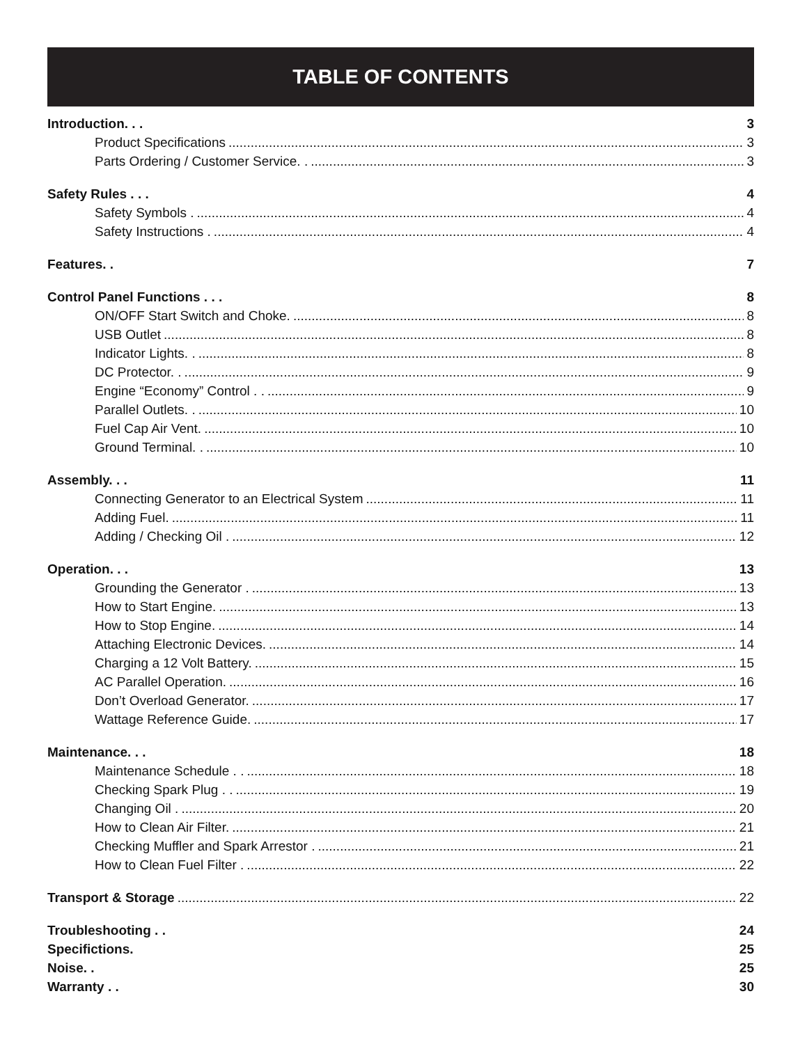TABLE OF CONTENTS
Introduction. . . 3
Product Specifications 3
Parts Ordering / Customer Service. . 3
Safety Rules . . . 4
Safety Symbols . 4
Safety Instructions . 4
Features. . 7
Control Panel Functions . . . 8
ON/OFF Start Switch and Choke. 8
USB Outlet 8
Indicator Lights. . 8
DC Protector. . 9
Engine “Economy” Control . . 9
Parallel Outlets. . 10
Fuel Cap Air Vent. 10
Ground Terminal. . 10
Assembly. . . 11
Connecting Generator to an Electrical System 11
Adding Fuel. 11
Adding / Checking Oil . 12
Operation. . . 13
Grounding the Generator . 13
How to Start Engine. 13
How to Stop Engine. 14
Attaching Electronic Devices. 14
Charging a 12 Volt Battery. 15
AC Parallel Operation. 16
Don’t Overload Generator. 17
Wattage Reference Guide. 17
Maintenance. . . 18
Maintenance Schedule . . 18
Checking Spark Plug . . 19
Changing Oil . 20
How to Clean Air Filter. 21
Checking Muffler and Spark Arrestor . 21
How to Clean Fuel Filter . 22
Transport & Storage 22
Troubleshooting . . 24
Specifictions. 25
Noise. . 25
Warranty . . 30